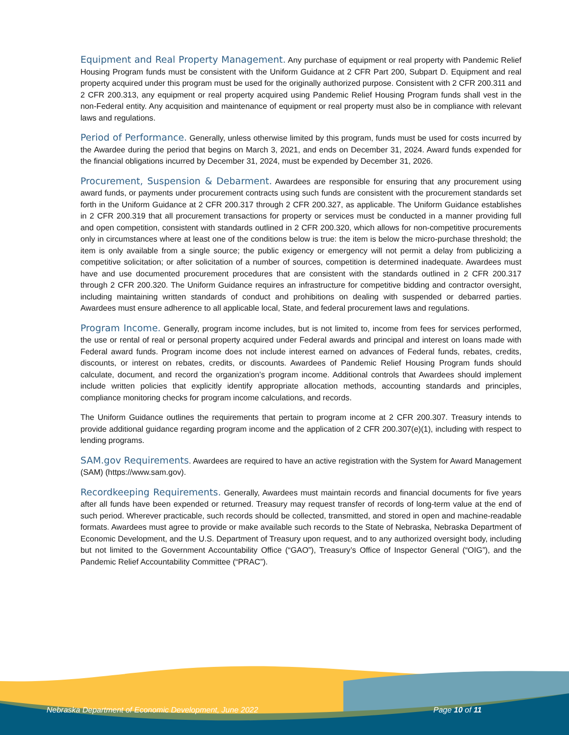Equipment and Real Property Management. Any purchase of equipment or real property with Pandemic Relief Housing Program funds must be consistent with the Uniform Guidance at 2 CFR Part 200, Subpart D. Equipment and real property acquired under this program must be used for the originally authorized purpose. Consistent with 2 CFR 200.311 and 2 CFR 200.313, any equipment or real property acquired using Pandemic Relief Housing Program funds shall vest in the non-Federal entity. Any acquisition and maintenance of equipment or real property must also be in compliance with relevant laws and regulations.
Period of Performance. Generally, unless otherwise limited by this program, funds must be used for costs incurred by the Awardee during the period that begins on March 3, 2021, and ends on December 31, 2024. Award funds expended for the financial obligations incurred by December 31, 2024, must be expended by December 31, 2026.
Procurement, Suspension & Debarment. Awardees are responsible for ensuring that any procurement using award funds, or payments under procurement contracts using such funds are consistent with the procurement standards set forth in the Uniform Guidance at 2 CFR 200.317 through 2 CFR 200.327, as applicable. The Uniform Guidance establishes in 2 CFR 200.319 that all procurement transactions for property or services must be conducted in a manner providing full and open competition, consistent with standards outlined in 2 CFR 200.320, which allows for non-competitive procurements only in circumstances where at least one of the conditions below is true: the item is below the micro-purchase threshold; the item is only available from a single source; the public exigency or emergency will not permit a delay from publicizing a competitive solicitation; or after solicitation of a number of sources, competition is determined inadequate. Awardees must have and use documented procurement procedures that are consistent with the standards outlined in 2 CFR 200.317 through 2 CFR 200.320. The Uniform Guidance requires an infrastructure for competitive bidding and contractor oversight, including maintaining written standards of conduct and prohibitions on dealing with suspended or debarred parties. Awardees must ensure adherence to all applicable local, State, and federal procurement laws and regulations.
Program Income. Generally, program income includes, but is not limited to, income from fees for services performed, the use or rental of real or personal property acquired under Federal awards and principal and interest on loans made with Federal award funds. Program income does not include interest earned on advances of Federal funds, rebates, credits, discounts, or interest on rebates, credits, or discounts. Awardees of Pandemic Relief Housing Program funds should calculate, document, and record the organization’s program income. Additional controls that Awardees should implement include written policies that explicitly identify appropriate allocation methods, accounting standards and principles, compliance monitoring checks for program income calculations, and records.
The Uniform Guidance outlines the requirements that pertain to program income at 2 CFR 200.307. Treasury intends to provide additional guidance regarding program income and the application of 2 CFR 200.307(e)(1), including with respect to lending programs.
SAM.gov Requirements. Awardees are required to have an active registration with the System for Award Management (SAM) (https://www.sam.gov).
Recordkeeping Requirements. Generally, Awardees must maintain records and financial documents for five years after all funds have been expended or returned. Treasury may request transfer of records of long-term value at the end of such period. Wherever practicable, such records should be collected, transmitted, and stored in open and machine-readable formats. Awardees must agree to provide or make available such records to the State of Nebraska, Nebraska Department of Economic Development, and the U.S. Department of Treasury upon request, and to any authorized oversight body, including but not limited to the Government Accountability Office (“GAO”), Treasury’s Office of Inspector General (“OIG”), and the Pandemic Relief Accountability Committee (“PRAC”).
Nebraska Department of Economic Development, June 2022 Page 10 of 11